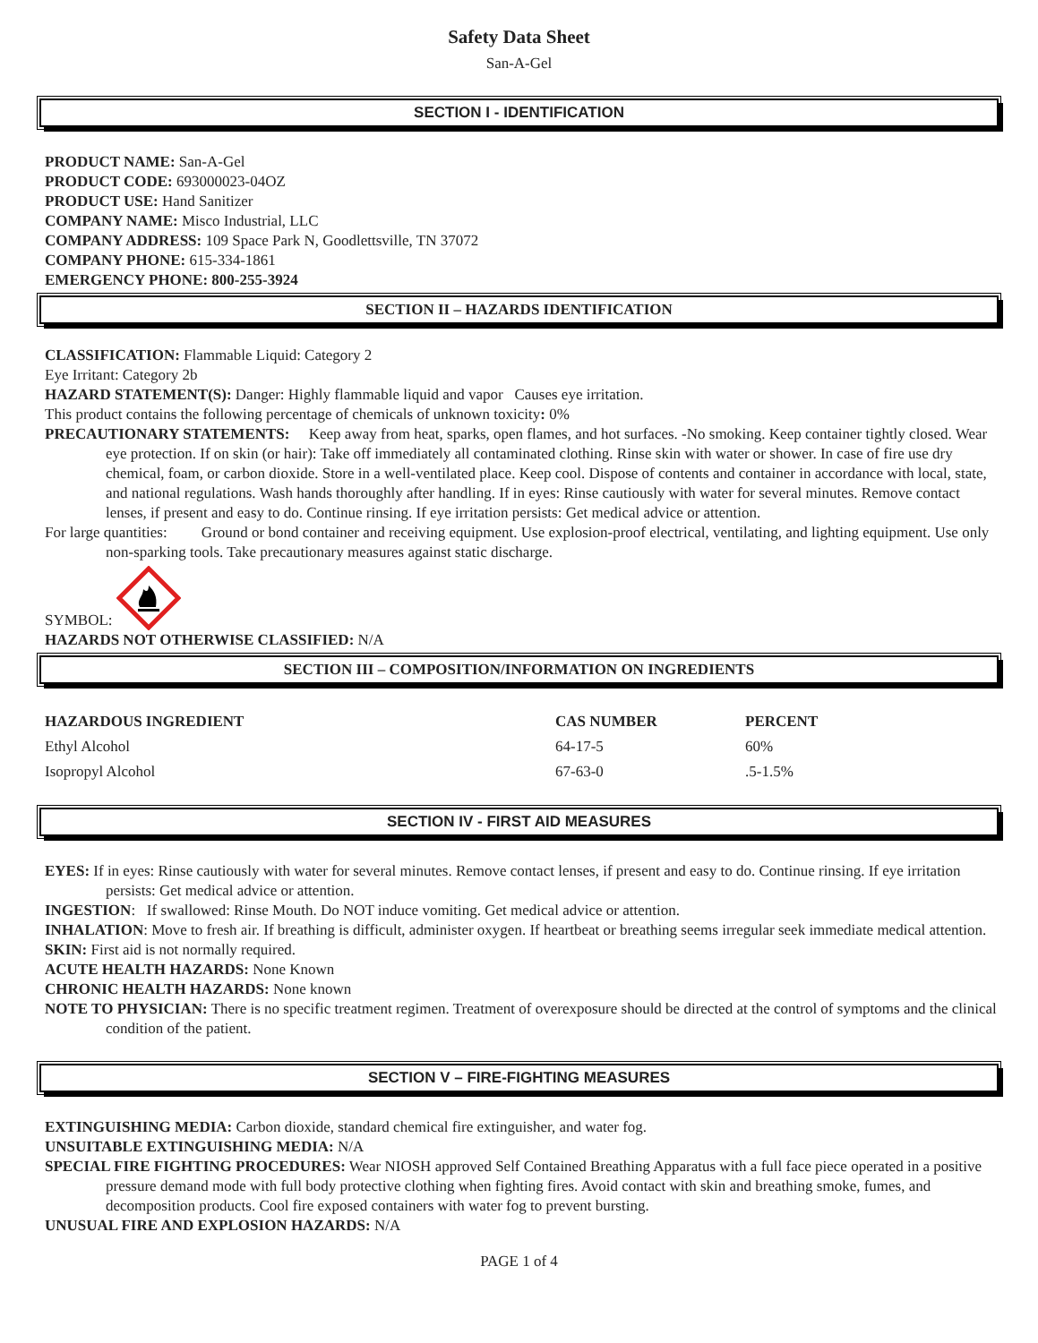Safety Data Sheet
San-A-Gel
SECTION I - IDENTIFICATION
PRODUCT NAME: San-A-Gel
PRODUCT CODE: 693000023-04OZ
PRODUCT USE: Hand Sanitizer
COMPANY NAME: Misco Industrial, LLC
COMPANY ADDRESS: 109 Space Park N, Goodlettsville, TN 37072
COMPANY PHONE: 615-334-1861
EMERGENCY PHONE: 800-255-3924
SECTION II – HAZARDS IDENTIFICATION
CLASSIFICATION: Flammable Liquid: Category 2
Eye Irritant: Category 2b
HAZARD STATEMENT(S): Danger: Highly flammable liquid and vapor Causes eye irritation.
This product contains the following percentage of chemicals of unknown toxicity: 0%
PRECAUTIONARY STATEMENTS: Keep away from heat, sparks, open flames, and hot surfaces. -No smoking. Keep container tightly closed. Wear eye protection. If on skin (or hair): Take off immediately all contaminated clothing. Rinse skin with water or shower. In case of fire use dry chemical, foam, or carbon dioxide. Store in a well-ventilated place. Keep cool. Dispose of contents and container in accordance with local, state, and national regulations. Wash hands thoroughly after handling. If in eyes: Rinse cautiously with water for several minutes. Remove contact lenses, if present and easy to do. Continue rinsing. If eye irritation persists: Get medical advice or attention.
For large quantities: Ground or bond container and receiving equipment. Use explosion-proof electrical, ventilating, and lighting equipment. Use only non-sparking tools. Take precautionary measures against static discharge.
SYMBOL:
HAZARDS NOT OTHERWISE CLASSIFIED: N/A
SECTION III – COMPOSITION/INFORMATION ON INGREDIENTS
| HAZARDOUS INGREDIENT | CAS NUMBER | PERCENT |
| --- | --- | --- |
| Ethyl Alcohol | 64-17-5 | 60% |
| Isopropyl Alcohol | 67-63-0 | .5-1.5% |
SECTION IV - FIRST AID MEASURES
EYES: If in eyes: Rinse cautiously with water for several minutes. Remove contact lenses, if present and easy to do. Continue rinsing. If eye irritation persists: Get medical advice or attention.
INGESTION: If swallowed: Rinse Mouth. Do NOT induce vomiting. Get medical advice or attention.
INHALATION: Move to fresh air. If breathing is difficult, administer oxygen. If heartbeat or breathing seems irregular seek immediate medical attention.
SKIN: First aid is not normally required.
ACUTE HEALTH HAZARDS: None Known
CHRONIC HEALTH HAZARDS: None known
NOTE TO PHYSICIAN: There is no specific treatment regimen. Treatment of overexposure should be directed at the control of symptoms and the clinical condition of the patient.
SECTION V – FIRE-FIGHTING MEASURES
EXTINGUISHING MEDIA: Carbon dioxide, standard chemical fire extinguisher, and water fog.
UNSUITABLE EXTINGUISHING MEDIA: N/A
SPECIAL FIRE FIGHTING PROCEDURES: Wear NIOSH approved Self Contained Breathing Apparatus with a full face piece operated in a positive pressure demand mode with full body protective clothing when fighting fires. Avoid contact with skin and breathing smoke, fumes, and decomposition products. Cool fire exposed containers with water fog to prevent bursting.
UNUSUAL FIRE AND EXPLOSION HAZARDS: N/A
PAGE 1 of 4